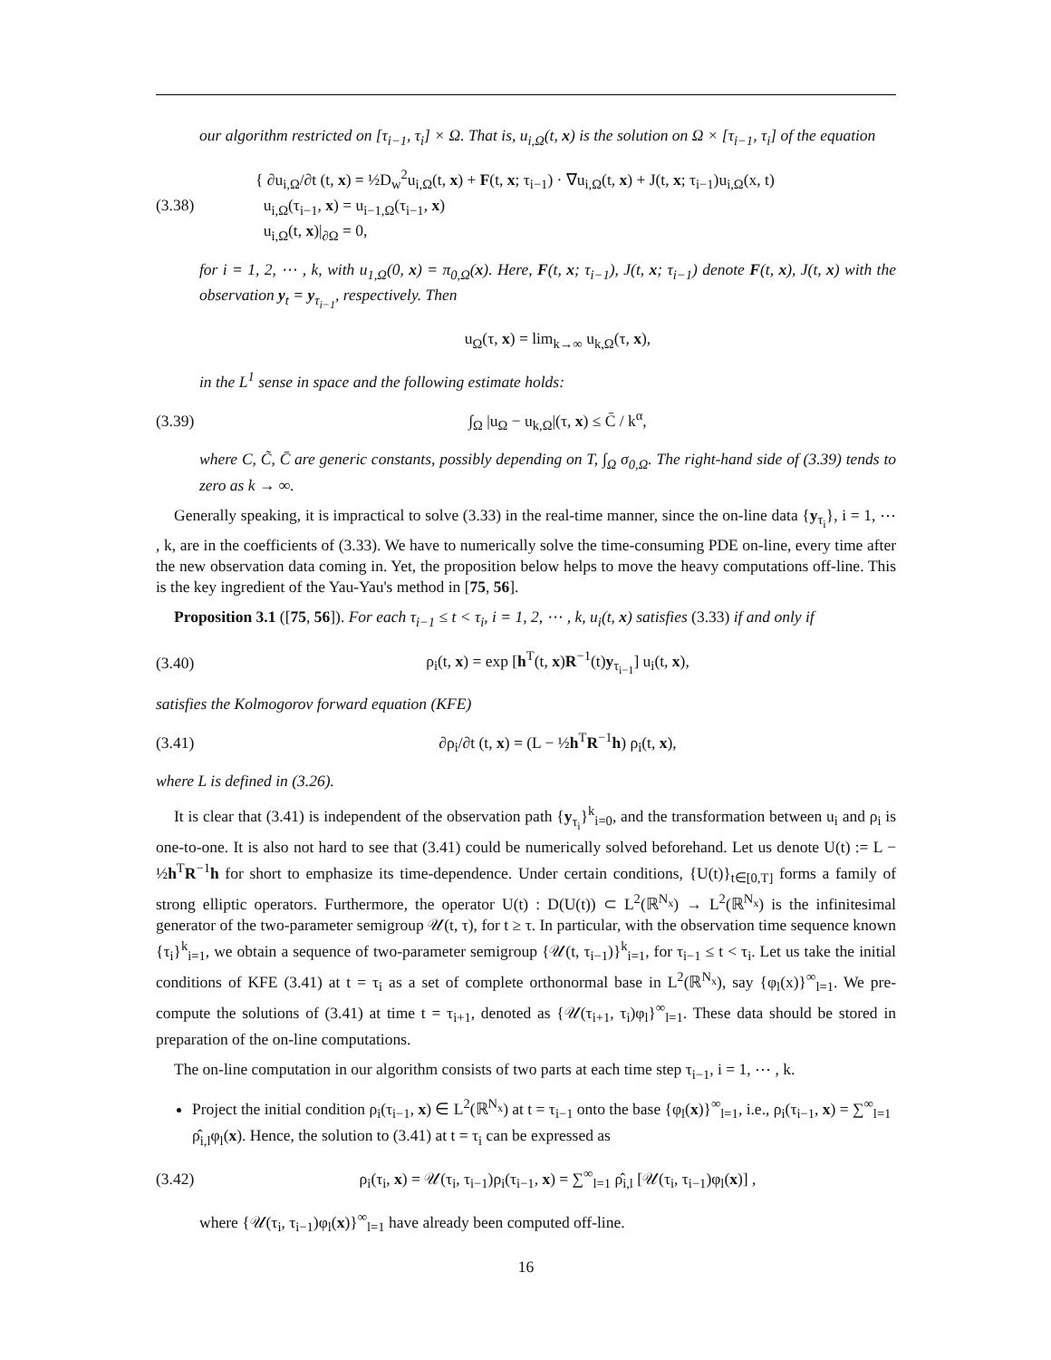our algorithm restricted on [τ<sub>i−1</sub>, τ<sub>i</sub>] × Ω. That is, u<sub>i,Ω</sub>(t, x) is the solution on Ω × [τ<sub>i−1</sub>, τ<sub>i</sub>] of the equation
(3.38) { ∂u<sub>i,Ω</sub>/∂t (t, x) = ½D<sub>w</sub><sup>2</sup>u<sub>i,Ω</sub>(t, x) + F(t, x; τ<sub>i−1</sub>) · ∇u<sub>i,Ω</sub>(t, x) + J(t, x; τ<sub>i−1</sub>)u<sub>i,Ω</sub>(x, t)
u<sub>i,Ω</sub>(τ<sub>i−1</sub>, x) = u<sub>i−1,Ω</sub>(τ<sub>i−1</sub>, x)
u<sub>i,Ω</sub>(t, x)|<sub>∂Ω</sub> = 0,
for i = 1, 2, ⋯ , k, with u<sub>1,Ω</sub>(0, x) = π<sub>0,Ω</sub>(x). Here, F(t, x; τ<sub>i−1</sub>), J(t, x; τ<sub>i−1</sub>) denote F(t, x), J(t, x) with the observation y<sub>t</sub> = y<sub>τ<sub>i−1</sub></sub>, respectively. Then
u<sub>Ω</sub>(τ, x) = lim<sub>k→∞</sub> u<sub>k,Ω</sub>(τ, x),
in the L<sup>1</sup> sense in space and the following estimate holds:
(3.39) ∫<sub>Ω</sub> |u<sub>Ω</sub> − u<sub>k,Ω</sub>|(τ, x) ≤ C̄ / k<sup>α</sup>,
where C, C̃, C̄ are generic constants, possibly depending on T, ∫<sub>Ω</sub> σ<sub>0,Ω</sub>. The right-hand side of (3.39) tends to zero as k → ∞.
Generally speaking, it is impractical to solve (3.33) in the real-time manner, since the on-line data {y<sub>τ<sub>i</sub></sub>}, i = 1, ⋯ , k, are in the coefficients of (3.33). We have to numerically solve the time-consuming PDE on-line, every time after the new observation data coming in. Yet, the proposition below helps to move the heavy computations off-line. This is the key ingredient of the Yau-Yau's method in [75, 56].
Proposition 3.1 ([75, 56]). For each τ<sub>i−1</sub> ≤ t < τ<sub>i</sub>, i = 1, 2, ⋯ , k, u<sub>i</sub>(t, x) satisfies (3.33) if and only if
(3.40) ρ<sub>i</sub>(t, x) = exp [h<sup>T</sup>(t, x)R<sup>−1</sup>(t)y<sub>τ<sub>i−1</sub></sub>] u<sub>i</sub>(t, x),
satisfies the Kolmogorov forward equation (KFE)
(3.41) ∂ρ<sub>i</sub>/∂t (t, x) = (L − ½h<sup>T</sup>R<sup>−1</sup>h) ρ<sub>i</sub>(t, x),
where L is defined in (3.26).
It is clear that (3.41) is independent of the observation path {y<sub>τ<sub>i</sub></sub>}<sup>k</sup><sub>i=0</sub>, and the transformation between u<sub>i</sub> and ρ<sub>i</sub> is one-to-one. It is also not hard to see that (3.41) could be numerically solved beforehand. Let us denote U(t) := L − ½h<sup>T</sup>R<sup>−1</sup>h for short to emphasize its time-dependence. Under certain conditions, {U(t)}<sub>t∈[0,T]</sub> forms a family of strong elliptic operators. Furthermore, the operator U(t) : D(U(t)) ⊂ L<sup>2</sup>(ℝ<sup>N<sub>x</sub></sup>) → L<sup>2</sup>(ℝ<sup>N<sub>x</sub></sup>) is the infinitesimal generator of the two-parameter semigroup 𝒰(t, τ), for t ≥ τ. In particular, with the observation time sequence known {τ<sub>i</sub>}<sup>k</sup><sub>i=1</sub>, we obtain a sequence of two-parameter semigroup {𝒰(t, τ<sub>i−1</sub>)}<sup>k</sup><sub>i=1</sub>, for τ<sub>i−1</sub> ≤ t < τ<sub>i</sub>. Let us take the initial conditions of KFE (3.41) at t = τ<sub>i</sub> as a set of complete orthonormal base in L<sup>2</sup>(ℝ<sup>N<sub>x</sub></sup>), say {φ<sub>l</sub>(x)}<sup>∞</sup><sub>l=1</sub>. We pre-compute the solutions of (3.41) at time t = τ<sub>i+1</sub>, denoted as {𝒰(τ<sub>i+1</sub>, τ<sub>i</sub>)φ<sub>l</sub>}<sup>∞</sup><sub>l=1</sub>. These data should be stored in preparation of the on-line computations.
The on-line computation in our algorithm consists of two parts at each time step τ<sub>i−1</sub>, i = 1, ⋯ , k.
Project the initial condition ρ<sub>i</sub>(τ<sub>i−1</sub>, x) ∈ L<sup>2</sup>(ℝ<sup>N<sub>x</sub></sup>) at t = τ<sub>i−1</sub> onto the base {φ<sub>l</sub>(x)}<sup>∞</sup><sub>l=1</sub>, i.e., ρ<sub>i</sub>(τ<sub>i−1</sub>, x) = ∑<sup>∞</sup><sub>l=1</sub> ρ̂<sub>i,l</sub>φ<sub>l</sub>(x). Hence, the solution to (3.41) at t = τ<sub>i</sub> can be expressed as
(3.42) ρ<sub>i</sub>(τ<sub>i</sub>, x) = 𝒰(τ<sub>i</sub>, τ<sub>i−1</sub>)ρ<sub>i</sub>(τ<sub>i−1</sub>, x) = ∑<sup>∞</sup><sub>l=1</sub> ρ̂<sub>i,l</sub> [𝒰(τ<sub>i</sub>, τ<sub>i−1</sub>)φ<sub>l</sub>(x)] ,
where {𝒰(τ<sub>i</sub>, τ<sub>i−1</sub>)φ<sub>l</sub>(x)}<sup>∞</sup><sub>l=1</sub> have already been computed off-line.
16